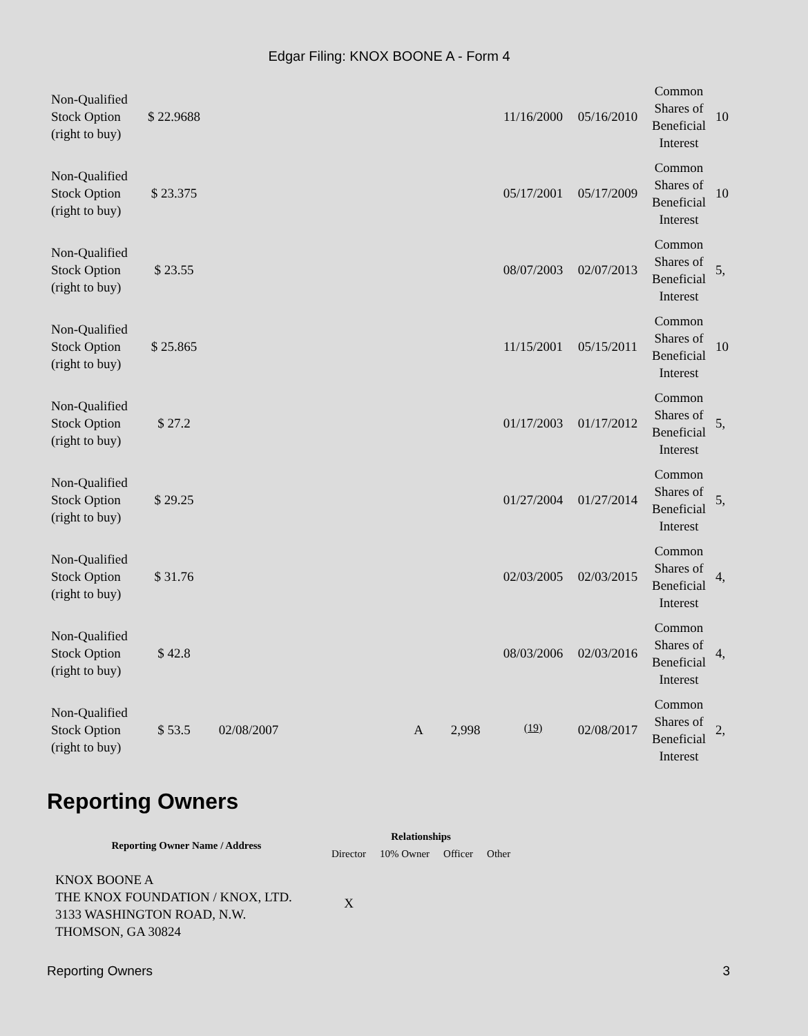Edgar Filing: KNOX BOONE A - Form 4
| Non-Qualified Stock Option (right to buy) | $ 22.9688 | | | | | 11/16/2000 | 05/16/2010 | Common Shares of Beneficial Interest | 10 |
| Non-Qualified Stock Option (right to buy) | $ 23.375 | | | | | 05/17/2001 | 05/17/2009 | Common Shares of Beneficial Interest | 10 |
| Non-Qualified Stock Option (right to buy) | $ 23.55 | | | | | 08/07/2003 | 02/07/2013 | Common Shares of Beneficial Interest | 5, |
| Non-Qualified Stock Option (right to buy) | $ 25.865 | | | | | 11/15/2001 | 05/15/2011 | Common Shares of Beneficial Interest | 10 |
| Non-Qualified Stock Option (right to buy) | $ 27.2 | | | | | 01/17/2003 | 01/17/2012 | Common Shares of Beneficial Interest | 5, |
| Non-Qualified Stock Option (right to buy) | $ 29.25 | | | | | 01/27/2004 | 01/27/2014 | Common Shares of Beneficial Interest | 5, |
| Non-Qualified Stock Option (right to buy) | $ 31.76 | | | | | 02/03/2005 | 02/03/2015 | Common Shares of Beneficial Interest | 4, |
| Non-Qualified Stock Option (right to buy) | $ 42.8 | | | | | 08/03/2006 | 02/03/2016 | Common Shares of Beneficial Interest | 4, |
| Non-Qualified Stock Option (right to buy) | $ 53.5 | 02/08/2007 | | A | 2,998 | <sup>(19)</sup> | 02/08/2017 | Common Shares of Beneficial Interest | 2, |
Reporting Owners
| Reporting Owner Name / Address | Relationships | | | |
| --- | --- | --- | --- | --- |
| | Director | 10% Owner | Officer | Other |
| KNOX BOONE A THE KNOX FOUNDATION / KNOX, LTD. 3133 WASHINGTON ROAD, N.W. THOMSON, GA 30824 | X | | | |
Reporting Owners 3